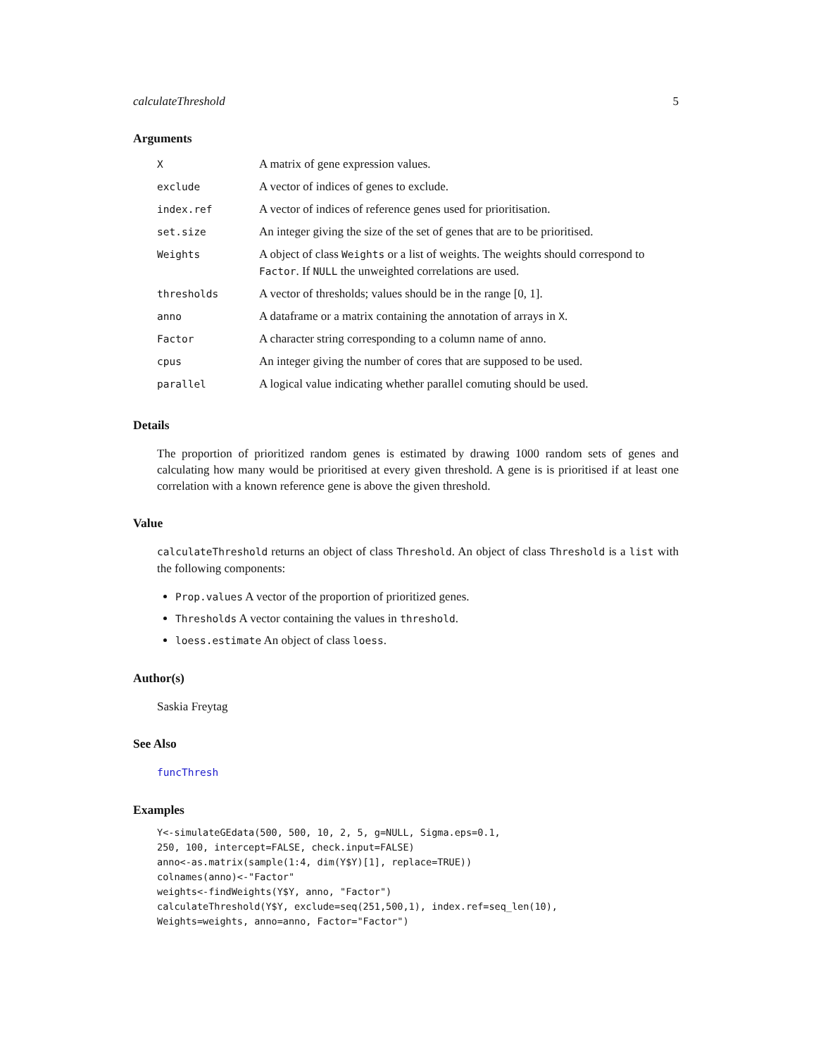calculateThreshold 5
Arguments
| X | A matrix of gene expression values. |
| exclude | A vector of indices of genes to exclude. |
| index.ref | A vector of indices of reference genes used for prioritisation. |
| set.size | An integer giving the size of the set of genes that are to be prioritised. |
| Weights | A object of class Weights or a list of weights. The weights should correspond to Factor . If NULL the unweighted correlations are used. |
| thresholds | A vector of thresholds; values should be in the range [0, 1]. |
| anno | A dataframe or a matrix containing the annotation of arrays in X . |
| Factor | A character string corresponding to a column name of anno. |
| cpus | An integer giving the number of cores that are supposed to be used. |
| parallel | A logical value indicating whether parallel comuting should be used. |
Details
The proportion of prioritized random genes is estimated by drawing 1000 random sets of genes and calculating how many would be prioritised at every given threshold. A gene is is prioritised if at least one correlation with a known reference gene is above the given threshold.
Value
calculateThreshold returns an object of class Threshold. An object of class Threshold is a list with the following components:
Prop.values A vector of the proportion of prioritized genes.
Thresholds A vector containing the values in threshold.
loess.estimate An object of class loess.
Author(s)
Saskia Freytag
See Also
funcThresh
Examples
Y<-simulateGEdata(500, 500, 10, 2, 5, g=NULL, Sigma.eps=0.1,
250, 100, intercept=FALSE, check.input=FALSE)
anno<-as.matrix(sample(1:4, dim(Y$Y)[1], replace=TRUE))
colnames(anno)<-"Factor"
weights<-findWeights(Y$Y, anno, "Factor")
calculateThreshold(Y$Y, exclude=seq(251,500,1), index.ref=seq_len(10),
Weights=weights, anno=anno, Factor="Factor")